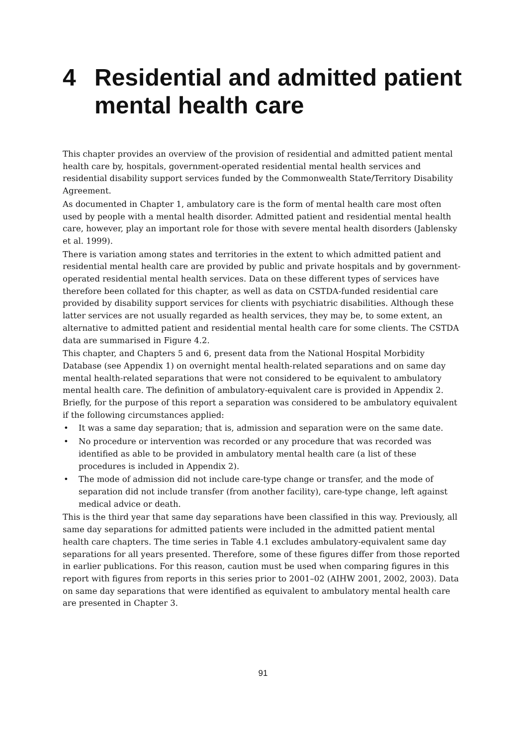4 Residential and admitted patient mental health care
This chapter provides an overview of the provision of residential and admitted patient mental health care by, hospitals, government-operated residential mental health services and residential disability support services funded by the Commonwealth State/Territory Disability Agreement.
As documented in Chapter 1, ambulatory care is the form of mental health care most often used by people with a mental health disorder. Admitted patient and residential mental health care, however, play an important role for those with severe mental health disorders (Jablensky et al. 1999).
There is variation among states and territories in the extent to which admitted patient and residential mental health care are provided by public and private hospitals and by government-operated residential mental health services. Data on these different types of services have therefore been collated for this chapter, as well as data on CSTDA-funded residential care provided by disability support services for clients with psychiatric disabilities. Although these latter services are not usually regarded as health services, they may be, to some extent, an alternative to admitted patient and residential mental health care for some clients. The CSTDA data are summarised in Figure 4.2.
This chapter, and Chapters 5 and 6, present data from the National Hospital Morbidity Database (see Appendix 1) on overnight mental health-related separations and on same day mental health-related separations that were not considered to be equivalent to ambulatory mental health care. The definition of ambulatory-equivalent care is provided in Appendix 2. Briefly, for the purpose of this report a separation was considered to be ambulatory equivalent if the following circumstances applied:
• It was a same day separation; that is, admission and separation were on the same date.
• No procedure or intervention was recorded or any procedure that was recorded was identified as able to be provided in ambulatory mental health care (a list of these procedures is included in Appendix 2).
• The mode of admission did not include care-type change or transfer, and the mode of separation did not include transfer (from another facility), care-type change, left against medical advice or death.
This is the third year that same day separations have been classified in this way. Previously, all same day separations for admitted patients were included in the admitted patient mental health care chapters. The time series in Table 4.1 excludes ambulatory-equivalent same day separations for all years presented. Therefore, some of these figures differ from those reported in earlier publications. For this reason, caution must be used when comparing figures in this report with figures from reports in this series prior to 2001–02 (AIHW 2001, 2002, 2003). Data on same day separations that were identified as equivalent to ambulatory mental health care are presented in Chapter 3.
91